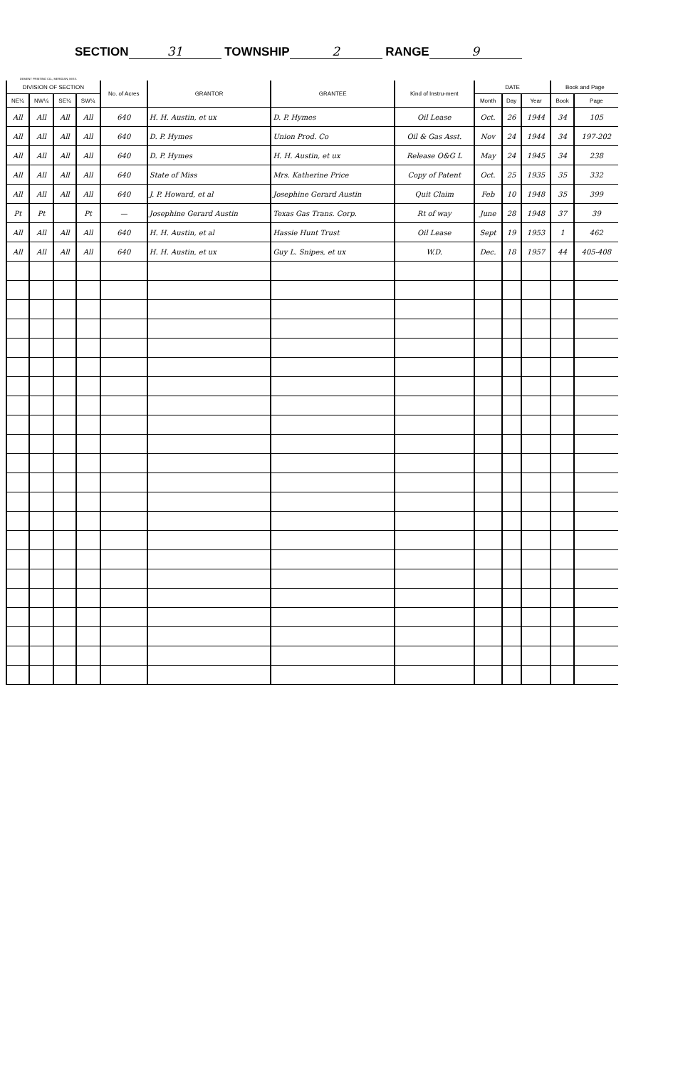SECTION 31 TOWNSHIP 2 RANGE 9
DEMENT PRINTING CO., MERIDIAN, MISS.
| DIVISION OF SECTION | | | | No. of Acres | GRANTOR | GRANTEE | Kind of Instru-ment | DATE | | | Book and Page | |
| --- | --- | --- | --- | --- | --- | --- | --- | --- | --- | --- | --- | --- |
| NE¼ | NW¼ | SE¼ | SW¼ | | | | | Month | Day | Year | Book | Page |
| All | All | All | All | 640 | H. H. Austin, et ux | D. P. Hymes | Oil Lease | Oct. | 26 | 1944 | 34 | 105 |
| All | All | All | All | 640 | D. P. Hymes | Union Prod. Co | Oil & Gas Asst. | Nov | 24 | 1944 | 34 | 197-202 |
| All | All | All | All | 640 | D. P. Hymes | H. H. Austin, et ux | Release O&G L | May | 24 | 1945 | 34 | 238 |
| All | All | All | All | 640 | State of Miss | Mrs. Katherine Price | Copy of Patent | Oct. | 25 | 1935 | 35 | 332 |
| All | All | All | All | 640 | J. P. Howard, et al | Josephine Gerard Austin | Quit Claim | Feb | 10 | 1948 | 35 | 399 |
| Pt | Pt | | Pt | — | Josephine Gerard Austin | Texas Gas Trans. Corp. | Rt of way | June | 28 | 1948 | 37 | 39 |
| All | All | All | All | 640 | H. H. Austin, et al | Hassie Hunt Trust | Oil Lease | Sept | 19 | 1953 | 1 | 462 |
| All | All | All | All | 640 | H. H. Austin, et ux | Guy L. Snipes, et ux | W.D. | Dec. | 18 | 1957 | 44 | 405-408 |